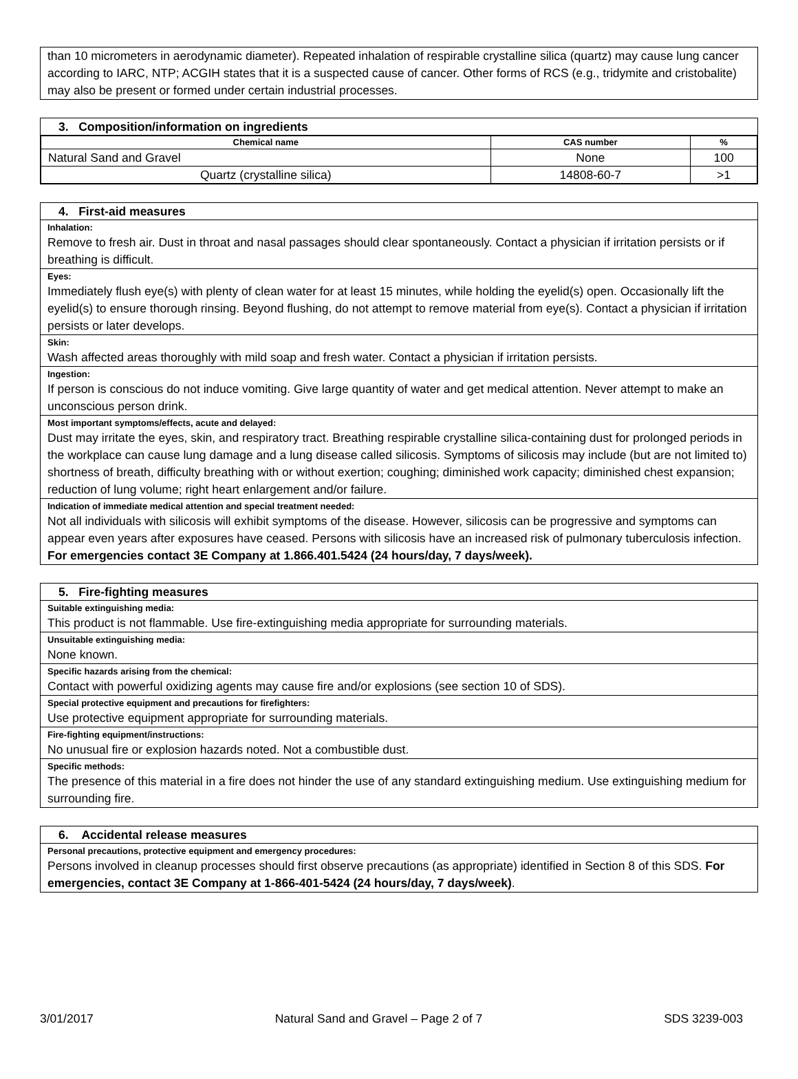than 10 micrometers in aerodynamic diameter). Repeated inhalation of respirable crystalline silica (quartz) may cause lung cancer according to IARC, NTP; ACGIH states that it is a suspected cause of cancer. Other forms of RCS (e.g., tridymite and cristobalite) may also be present or formed under certain industrial processes.
3. Composition/information on ingredients
| Chemical name | CAS number | % |
| --- | --- | --- |
| Natural Sand and Gravel | None | 100 |
| Quartz (crystalline silica) | 14808-60-7 | >1 |
4. First-aid measures
Inhalation:
Remove to fresh air. Dust in throat and nasal passages should clear spontaneously. Contact a physician if irritation persists or if breathing is difficult.
Eyes:
Immediately flush eye(s) with plenty of clean water for at least 15 minutes, while holding the eyelid(s) open. Occasionally lift the eyelid(s) to ensure thorough rinsing. Beyond flushing, do not attempt to remove material from eye(s). Contact a physician if irritation persists or later develops.
Skin:
Wash affected areas thoroughly with mild soap and fresh water. Contact a physician if irritation persists.
Ingestion:
If person is conscious do not induce vomiting. Give large quantity of water and get medical attention. Never attempt to make an unconscious person drink.
Most important symptoms/effects, acute and delayed:
Dust may irritate the eyes, skin, and respiratory tract. Breathing respirable crystalline silica-containing dust for prolonged periods in the workplace can cause lung damage and a lung disease called silicosis. Symptoms of silicosis may include (but are not limited to) shortness of breath, difficulty breathing with or without exertion; coughing; diminished work capacity; diminished chest expansion; reduction of lung volume; right heart enlargement and/or failure.
Indication of immediate medical attention and special treatment needed:
Not all individuals with silicosis will exhibit symptoms of the disease. However, silicosis can be progressive and symptoms can appear even years after exposures have ceased. Persons with silicosis have an increased risk of pulmonary tuberculosis infection.
For emergencies contact 3E Company at 1.866.401.5424 (24 hours/day, 7 days/week).
5. Fire-fighting measures
Suitable extinguishing media:
This product is not flammable. Use fire-extinguishing media appropriate for surrounding materials.
Unsuitable extinguishing media:
None known.
Specific hazards arising from the chemical:
Contact with powerful oxidizing agents may cause fire and/or explosions (see section 10 of SDS).
Special protective equipment and precautions for firefighters:
Use protective equipment appropriate for surrounding materials.
Fire-fighting equipment/instructions:
No unusual fire or explosion hazards noted. Not a combustible dust.
Specific methods:
The presence of this material in a fire does not hinder the use of any standard extinguishing medium. Use extinguishing medium for surrounding fire.
6. Accidental release measures
Personal precautions, protective equipment and emergency procedures:
Persons involved in cleanup processes should first observe precautions (as appropriate) identified in Section 8 of this SDS. For emergencies, contact 3E Company at 1-866-401-5424 (24 hours/day, 7 days/week).
3/01/2017 Natural Sand and Gravel – Page 2 of 7 SDS 3239-003